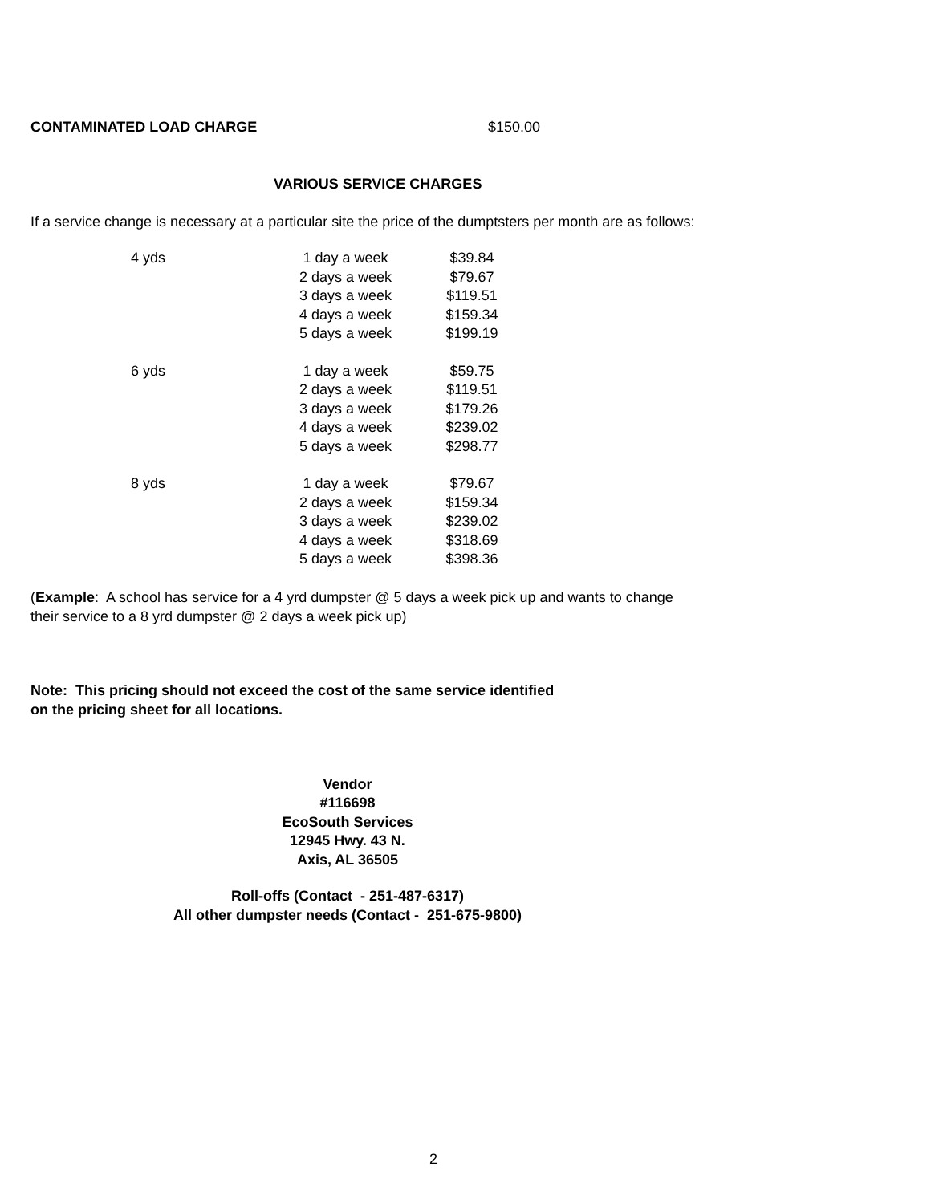CONTAMINATED LOAD CHARGE $150.00
VARIOUS SERVICE CHARGES
If a service change is necessary at a particular site the price of the dumptsters per month are as follows:
| 4 yds | 1 day a week | $39.84 |
| | 2 days a week | $79.67 |
| | 3 days a week | $119.51 |
| | 4 days a week | $159.34 |
| | 5 days a week | $199.19 |
| 6 yds | 1 day a week | $59.75 |
| | 2 days a week | $119.51 |
| | 3 days a week | $179.26 |
| | 4 days a week | $239.02 |
| | 5 days a week | $298.77 |
| 8 yds | 1 day a week | $79.67 |
| | 2 days a week | $159.34 |
| | 3 days a week | $239.02 |
| | 4 days a week | $318.69 |
| | 5 days a week | $398.36 |
(Example: A school has service for a 4 yrd dumpster @ 5 days a week pick up and wants to change
their service to a 8 yrd dumpster @ 2 days a week pick up)
Note: This pricing should not exceed the cost of the same service identified
on the pricing sheet for all locations.
Vendor
#116698
EcoSouth Services
12945 Hwy. 43 N.
Axis, AL 36505
Roll-offs (Contact - 251-487-6317)
All other dumpster needs (Contact - 251-675-9800)
2